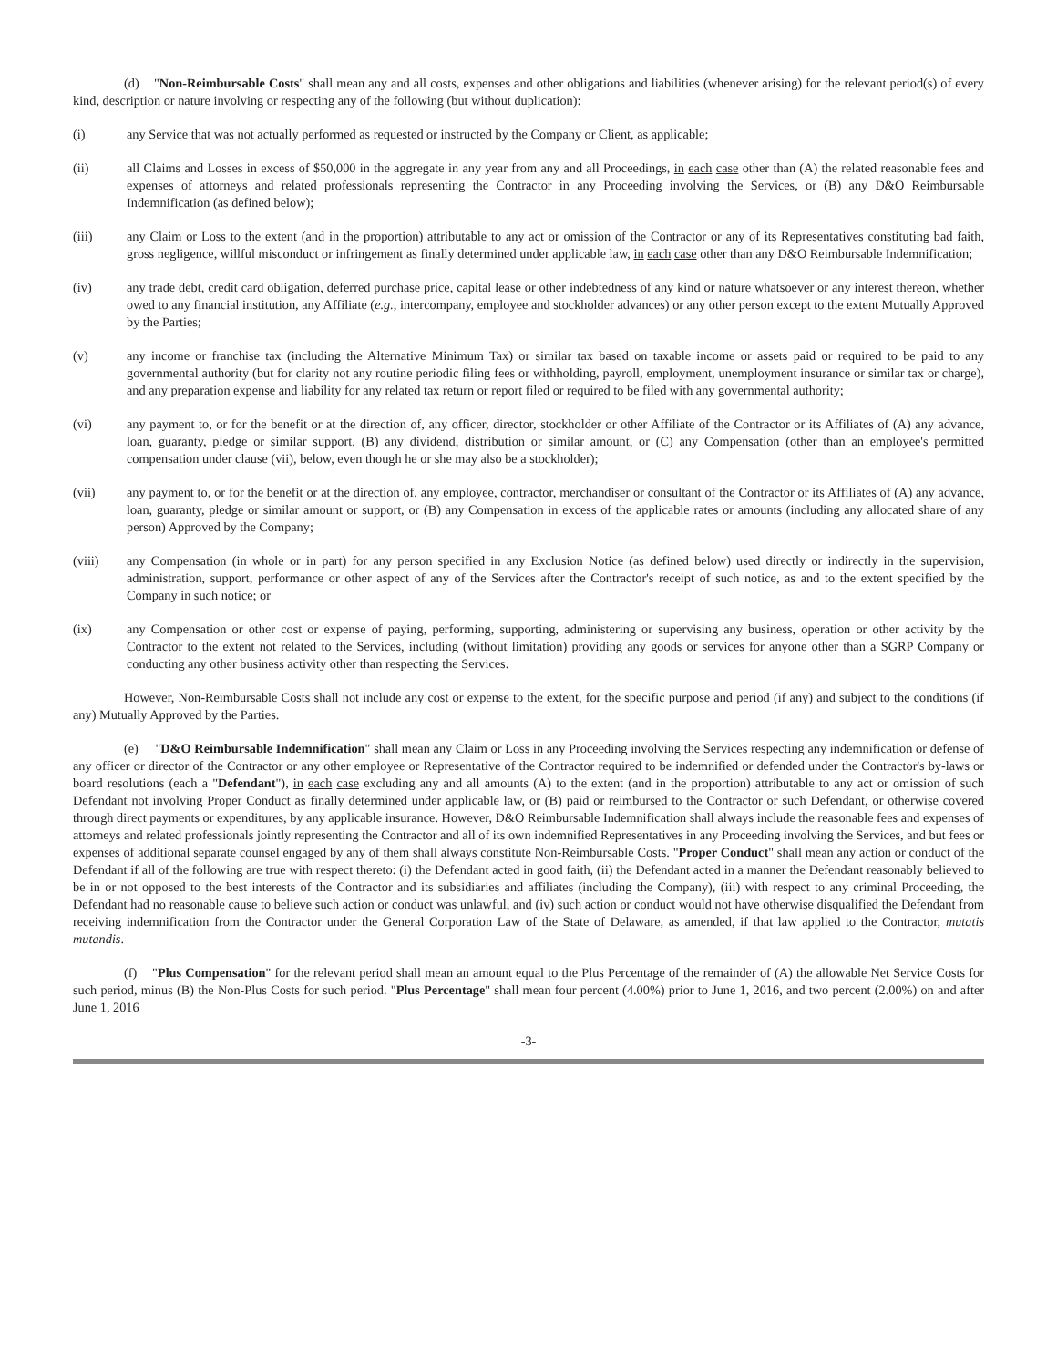(d) "Non-Reimbursable Costs" shall mean any and all costs, expenses and other obligations and liabilities (whenever arising) for the relevant period(s) of every kind, description or nature involving or respecting any of the following (but without duplication):
(i) any Service that was not actually performed as requested or instructed by the Company or Client, as applicable;
(ii) all Claims and Losses in excess of $50,000 in the aggregate in any year from any and all Proceedings, in each case other than (A) the related reasonable fees and expenses of attorneys and related professionals representing the Contractor in any Proceeding involving the Services, or (B) any D&O Reimbursable Indemnification (as defined below);
(iii) any Claim or Loss to the extent (and in the proportion) attributable to any act or omission of the Contractor or any of its Representatives constituting bad faith, gross negligence, willful misconduct or infringement as finally determined under applicable law, in each case other than any D&O Reimbursable Indemnification;
(iv) any trade debt, credit card obligation, deferred purchase price, capital lease or other indebtedness of any kind or nature whatsoever or any interest thereon, whether owed to any financial institution, any Affiliate (e.g., intercompany, employee and stockholder advances) or any other person except to the extent Mutually Approved by the Parties;
(v) any income or franchise tax (including the Alternative Minimum Tax) or similar tax based on taxable income or assets paid or required to be paid to any governmental authority (but for clarity not any routine periodic filing fees or withholding, payroll, employment, unemployment insurance or similar tax or charge), and any preparation expense and liability for any related tax return or report filed or required to be filed with any governmental authority;
(vi) any payment to, or for the benefit or at the direction of, any officer, director, stockholder or other Affiliate of the Contractor or its Affiliates of (A) any advance, loan, guaranty, pledge or similar support, (B) any dividend, distribution or similar amount, or (C) any Compensation (other than an employee's permitted compensation under clause (vii), below, even though he or she may also be a stockholder);
(vii) any payment to, or for the benefit or at the direction of, any employee, contractor, merchandiser or consultant of the Contractor or its Affiliates of (A) any advance, loan, guaranty, pledge or similar amount or support, or (B) any Compensation in excess of the applicable rates or amounts (including any allocated share of any person) Approved by the Company;
(viii) any Compensation (in whole or in part) for any person specified in any Exclusion Notice (as defined below) used directly or indirectly in the supervision, administration, support, performance or other aspect of any of the Services after the Contractor's receipt of such notice, as and to the extent specified by the Company in such notice; or
(ix) any Compensation or other cost or expense of paying, performing, supporting, administering or supervising any business, operation or other activity by the Contractor to the extent not related to the Services, including (without limitation) providing any goods or services for anyone other than a SGRP Company or conducting any other business activity other than respecting the Services.
However, Non-Reimbursable Costs shall not include any cost or expense to the extent, for the specific purpose and period (if any) and subject to the conditions (if any) Mutually Approved by the Parties.
(e) "D&O Reimbursable Indemnification" shall mean any Claim or Loss in any Proceeding involving the Services respecting any indemnification or defense of any officer or director of the Contractor or any other employee or Representative of the Contractor required to be indemnified or defended under the Contractor's by-laws or board resolutions (each a "Defendant"), in each case excluding any and all amounts (A) to the extent (and in the proportion) attributable to any act or omission of such Defendant not involving Proper Conduct as finally determined under applicable law, or (B) paid or reimbursed to the Contractor or such Defendant, or otherwise covered through direct payments or expenditures, by any applicable insurance. However, D&O Reimbursable Indemnification shall always include the reasonable fees and expenses of attorneys and related professionals jointly representing the Contractor and all of its own indemnified Representatives in any Proceeding involving the Services, and but fees or expenses of additional separate counsel engaged by any of them shall always constitute Non-Reimbursable Costs. "Proper Conduct" shall mean any action or conduct of the Defendant if all of the following are true with respect thereto: (i) the Defendant acted in good faith, (ii) the Defendant acted in a manner the Defendant reasonably believed to be in or not opposed to the best interests of the Contractor and its subsidiaries and affiliates (including the Company), (iii) with respect to any criminal Proceeding, the Defendant had no reasonable cause to believe such action or conduct was unlawful, and (iv) such action or conduct would not have otherwise disqualified the Defendant from receiving indemnification from the Contractor under the General Corporation Law of the State of Delaware, as amended, if that law applied to the Contractor, mutatis mutandis.
(f) "Plus Compensation" for the relevant period shall mean an amount equal to the Plus Percentage of the remainder of (A) the allowable Net Service Costs for such period, minus (B) the Non-Plus Costs for such period. "Plus Percentage" shall mean four percent (4.00%) prior to June 1, 2016, and two percent (2.00%) on and after June 1, 2016
-3-